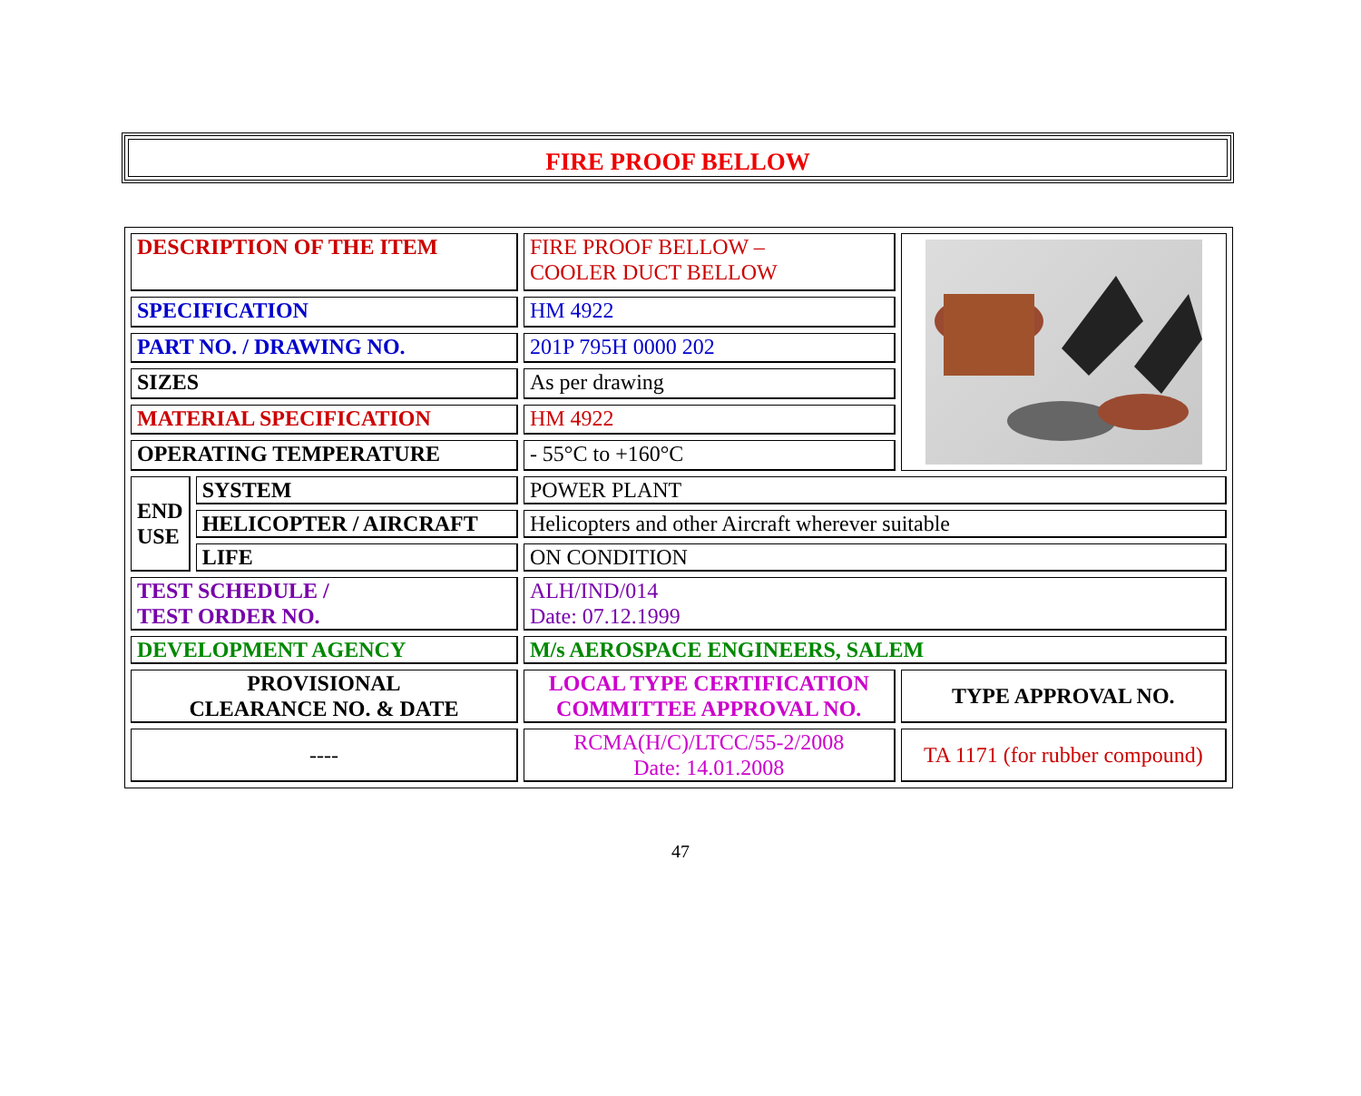FIRE PROOF BELLOW
| DESCRIPTION OF THE ITEM | | FIRE PROOF BELLOW – COOLER DUCT BELLOW | |
| SPECIFICATION | | HM 4922 | |
| PART NO. / DRAWING NO. | | 201P 795H 0000 202 | |
| SIZES | | As per drawing | |
| MATERIAL SPECIFICATION | | HM 4922 | |
| OPERATING TEMPERATURE | | - 55°C to +160°C | |
| END USE | SYSTEM | POWER PLANT | |
| | HELICOPTER / AIRCRAFT | Helicopters and other Aircraft wherever suitable | |
| | LIFE | ON CONDITION | |
| TEST SCHEDULE / TEST ORDER NO. | | ALH/IND/014 Date: 07.12.1999 | |
| DEVELOPMENT AGENCY | | M/s AEROSPACE ENGINEERS, SALEM | |
| PROVISIONAL CLEARANCE NO. & DATE | | LOCAL TYPE CERTIFICATION COMMITTEE APPROVAL NO. | TYPE APPROVAL NO. |
| ---- | | RCMA(H/C)/LTCC/55-2/2008 Date: 14.01.2008 | TA 1171 (for rubber compound) |
47